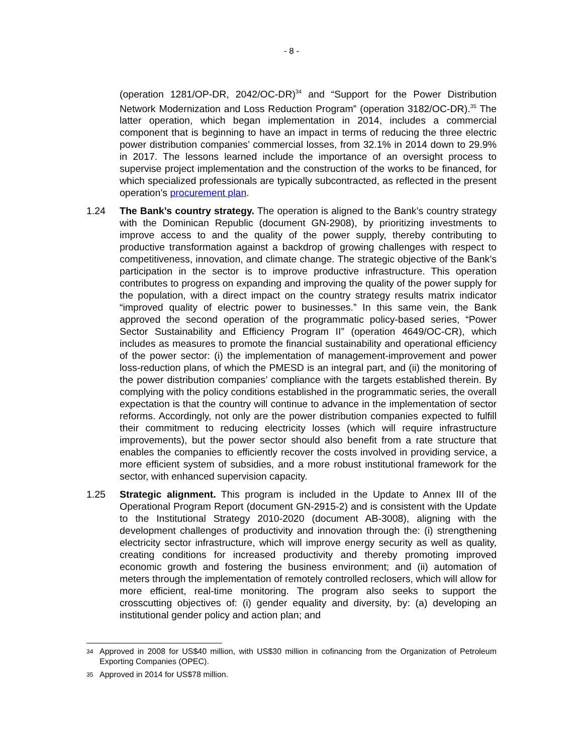- 8 -
(operation 1281/OP-DR, 2042/OC-DR)<sup>34</sup> and “Support for the Power Distribution Network Modernization and Loss Reduction Program” (operation 3182/OC-DR).<sup>35</sup> The latter operation, which began implementation in 2014, includes a commercial component that is beginning to have an impact in terms of reducing the three electric power distribution companies’ commercial losses, from 32.1% in 2014 down to 29.9% in 2017. The lessons learned include the importance of an oversight process to supervise project implementation and the construction of the works to be financed, for which specialized professionals are typically subcontracted, as reflected in the present operation’s procurement plan.
1.24 The Bank’s country strategy. The operation is aligned to the Bank’s country strategy with the Dominican Republic (document GN-2908), by prioritizing investments to improve access to and the quality of the power supply, thereby contributing to productive transformation against a backdrop of growing challenges with respect to competitiveness, innovation, and climate change. The strategic objective of the Bank’s participation in the sector is to improve productive infrastructure. This operation contributes to progress on expanding and improving the quality of the power supply for the population, with a direct impact on the country strategy results matrix indicator “improved quality of electric power to businesses.” In this same vein, the Bank approved the second operation of the programmatic policy-based series, “Power Sector Sustainability and Efficiency Program II” (operation 4649/OC-CR), which includes as measures to promote the financial sustainability and operational efficiency of the power sector: (i) the implementation of management-improvement and power loss-reduction plans, of which the PMESD is an integral part, and (ii) the monitoring of the power distribution companies’ compliance with the targets established therein. By complying with the policy conditions established in the programmatic series, the overall expectation is that the country will continue to advance in the implementation of sector reforms. Accordingly, not only are the power distribution companies expected to fulfill their commitment to reducing electricity losses (which will require infrastructure improvements), but the power sector should also benefit from a rate structure that enables the companies to efficiently recover the costs involved in providing service, a more efficient system of subsidies, and a more robust institutional framework for the sector, with enhanced supervision capacity.
1.25 Strategic alignment. This program is included in the Update to Annex III of the Operational Program Report (document GN-2915-2) and is consistent with the Update to the Institutional Strategy 2010-2020 (document AB-3008), aligning with the development challenges of productivity and innovation through the: (i) strengthening electricity sector infrastructure, which will improve energy security as well as quality, creating conditions for increased productivity and thereby promoting improved economic growth and fostering the business environment; and (ii) automation of meters through the implementation of remotely controlled reclosers, which will allow for more efficient, real-time monitoring. The program also seeks to support the crosscutting objectives of: (i) gender equality and diversity, by: (a) developing an institutional gender policy and action plan; and
34
Approved in 2008 for US$40 million, with US$30 million in cofinancing from the Organization of Petroleum Exporting Companies (OPEC).
35
Approved in 2014 for US$78 million.